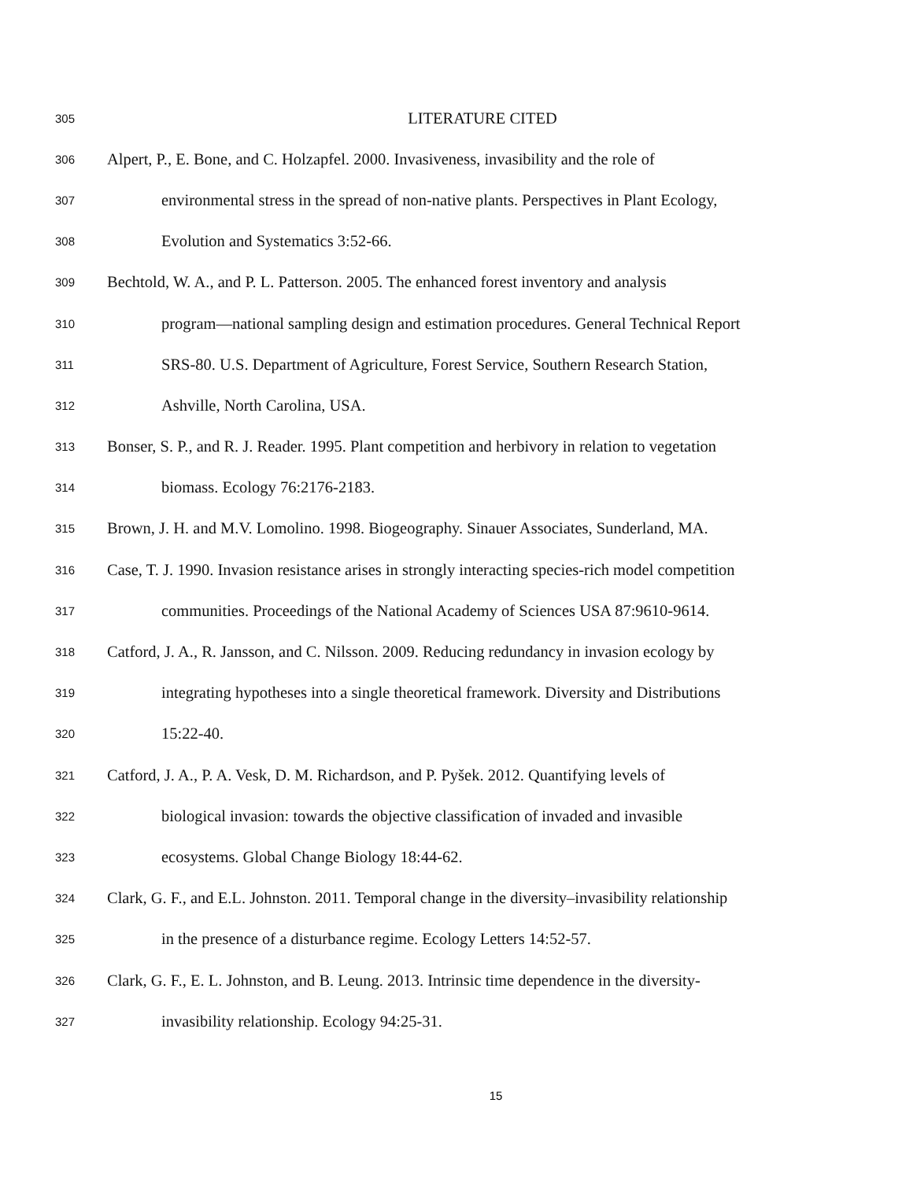305 LITERATURE CITED
306 Alpert, P., E. Bone, and C. Holzapfel. 2000. Invasiveness, invasibility and the role of
307 environmental stress in the spread of non-native plants. Perspectives in Plant Ecology,
308 Evolution and Systematics 3:52-66.
309 Bechtold, W. A., and P. L. Patterson. 2005. The enhanced forest inventory and analysis
310 program—national sampling design and estimation procedures. General Technical Report
311 SRS-80. U.S. Department of Agriculture, Forest Service, Southern Research Station,
312 Ashville, North Carolina, USA.
313 Bonser, S. P., and R. J. Reader. 1995. Plant competition and herbivory in relation to vegetation
314 biomass. Ecology 76:2176-2183.
315 Brown, J. H. and M.V. Lomolino. 1998. Biogeography. Sinauer Associates, Sunderland, MA.
316 Case, T. J. 1990. Invasion resistance arises in strongly interacting species-rich model competition
317 communities. Proceedings of the National Academy of Sciences USA 87:9610-9614.
318 Catford, J. A., R. Jansson, and C. Nilsson. 2009. Reducing redundancy in invasion ecology by
319 integrating hypotheses into a single theoretical framework. Diversity and Distributions
320 15:22-40.
321 Catford, J. A., P. A. Vesk, D. M. Richardson, and P. Pyšek. 2012. Quantifying levels of
322 biological invasion: towards the objective classification of invaded and invasible
323 ecosystems. Global Change Biology 18:44-62.
324 Clark, G. F., and E.L. Johnston. 2011. Temporal change in the diversity–invasibility relationship
325 in the presence of a disturbance regime. Ecology Letters 14:52-57.
326 Clark, G. F., E. L. Johnston, and B. Leung. 2013. Intrinsic time dependence in the diversity-
327 invasibility relationship. Ecology 94:25-31.
15